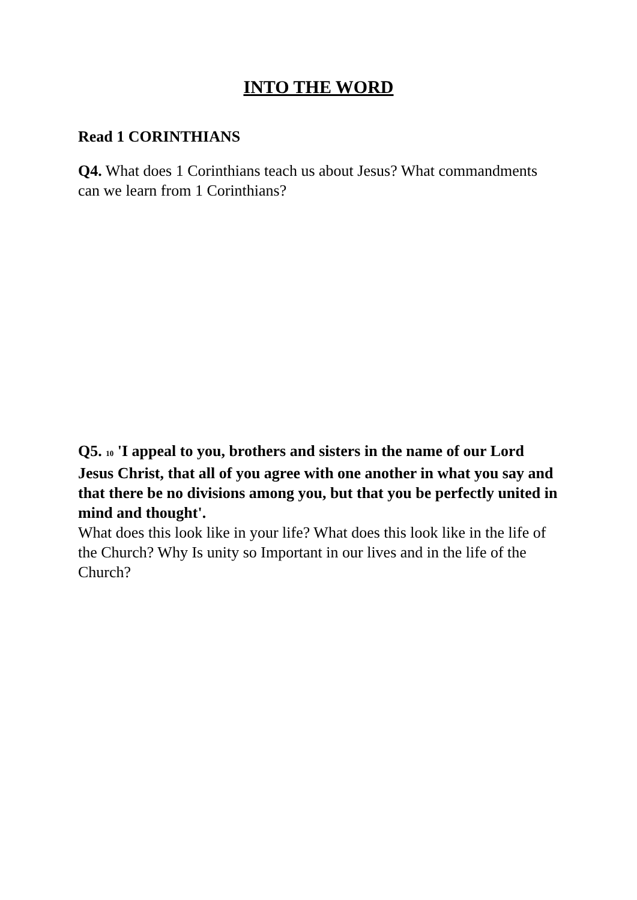INTO THE WORD
Read 1 CORINTHIANS
Q4. What does 1 Corinthians teach us about Jesus? What commandments can we learn from 1 Corinthians?
Q5. <sup>10</sup> 'I appeal to you, brothers and sisters in the name of our Lord Jesus Christ, that all of you agree with one another in what you say and that there be no divisions among you, but that you be perfectly united in mind and thought'.
What does this look like in your life? What does this look like in the life of the Church? Why Is unity so Important in our lives and in the life of the Church?